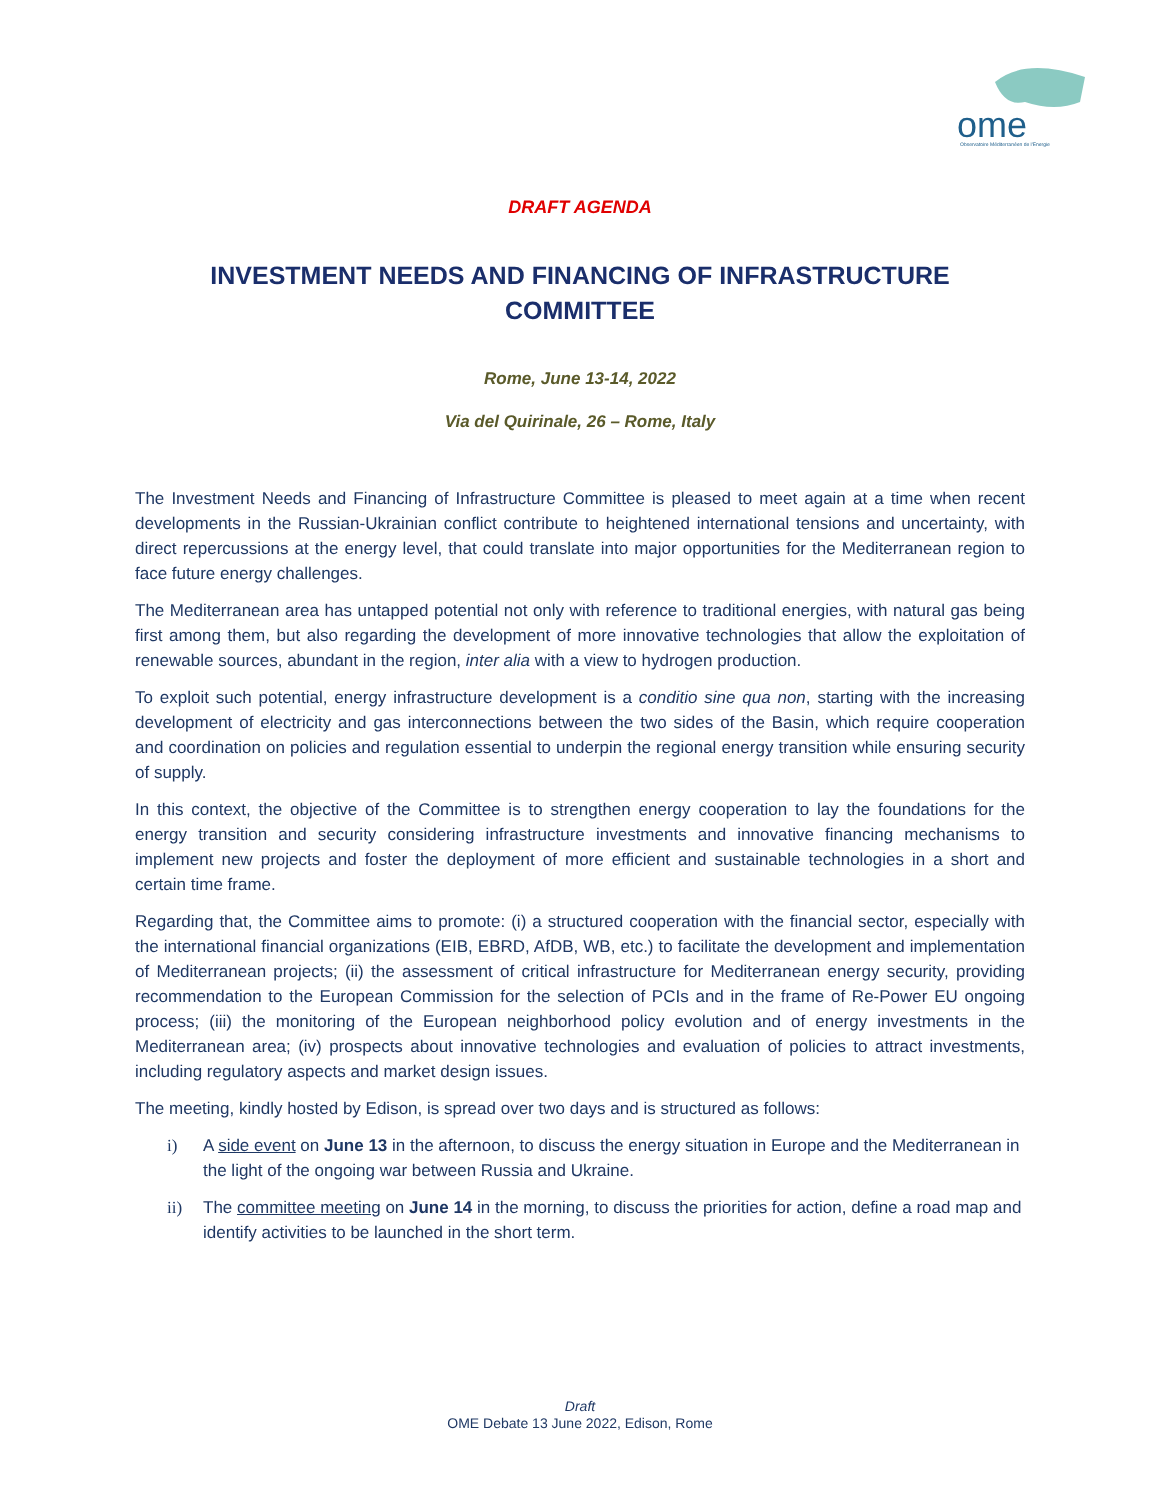ome
Observatoire Méditerranéen de l'Energie
DRAFT AGENDA
INVESTMENT NEEDS AND FINANCING OF INFRASTRUCTURE COMMITTEE
Rome, June 13-14, 2022
Via del Quirinale, 26 – Rome, Italy
The Investment Needs and Financing of Infrastructure Committee is pleased to meet again at a time when recent developments in the Russian-Ukrainian conflict contribute to heightened international tensions and uncertainty, with direct repercussions at the energy level, that could translate into major opportunities for the Mediterranean region to face future energy challenges.
The Mediterranean area has untapped potential not only with reference to traditional energies, with natural gas being first among them, but also regarding the development of more innovative technologies that allow the exploitation of renewable sources, abundant in the region, inter alia with a view to hydrogen production.
To exploit such potential, energy infrastructure development is a conditio sine qua non, starting with the increasing development of electricity and gas interconnections between the two sides of the Basin, which require cooperation and coordination on policies and regulation essential to underpin the regional energy transition while ensuring security of supply.
In this context, the objective of the Committee is to strengthen energy cooperation to lay the foundations for the energy transition and security considering infrastructure investments and innovative financing mechanisms to implement new projects and foster the deployment of more efficient and sustainable technologies in a short and certain time frame.
Regarding that, the Committee aims to promote: (i) a structured cooperation with the financial sector, especially with the international financial organizations (EIB, EBRD, AfDB, WB, etc.) to facilitate the development and implementation of Mediterranean projects; (ii) the assessment of critical infrastructure for Mediterranean energy security, providing recommendation to the European Commission for the selection of PCIs and in the frame of Re-Power EU ongoing process; (iii) the monitoring of the European neighborhood policy evolution and of energy investments in the Mediterranean area; (iv) prospects about innovative technologies and evaluation of policies to attract investments, including regulatory aspects and market design issues.
The meeting, kindly hosted by Edison, is spread over two days and is structured as follows:
i) A side event on June 13 in the afternoon, to discuss the energy situation in Europe and the Mediterranean in the light of the ongoing war between Russia and Ukraine.
ii) The committee meeting on June 14 in the morning, to discuss the priorities for action, define a road map and identify activities to be launched in the short term.
Draft
OME Debate 13 June 2022, Edison, Rome